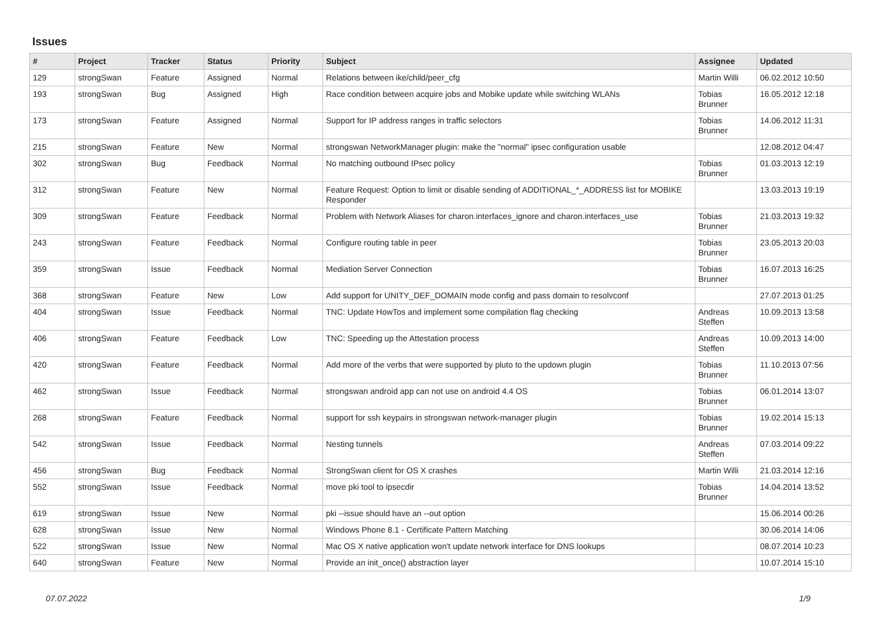Issues
| # | Project | Tracker | Status | Priority | Subject | Assignee | Updated |
| --- | --- | --- | --- | --- | --- | --- | --- |
| 129 | strongSwan | Feature | Assigned | Normal | Relations between ike/child/peer_cfg | Martin Willi | 06.02.2012 10:50 |
| 193 | strongSwan | Bug | Assigned | High | Race condition between acquire jobs and Mobike update while switching WLANs | Tobias Brunner | 16.05.2012 12:18 |
| 173 | strongSwan | Feature | Assigned | Normal | Support for IP address ranges in traffic selectors | Tobias Brunner | 14.06.2012 11:31 |
| 215 | strongSwan | Feature | New | Normal | strongswan NetworkManager plugin: make the "normal" ipsec configuration usable | | 12.08.2012 04:47 |
| 302 | strongSwan | Bug | Feedback | Normal | No matching outbound IPsec policy | Tobias Brunner | 01.03.2013 12:19 |
| 312 | strongSwan | Feature | New | Normal | Feature Request: Option to limit or disable sending of ADDITIONAL_*_ADDRESS list for MOBIKE Responder | | 13.03.2013 19:19 |
| 309 | strongSwan | Feature | Feedback | Normal | Problem with Network Aliases for charon.interfaces_ignore and charon.interfaces_use | Tobias Brunner | 21.03.2013 19:32 |
| 243 | strongSwan | Feature | Feedback | Normal | Configure routing table in peer | Tobias Brunner | 23.05.2013 20:03 |
| 359 | strongSwan | Issue | Feedback | Normal | Mediation Server Connection | Tobias Brunner | 16.07.2013 16:25 |
| 368 | strongSwan | Feature | New | Low | Add support for UNITY_DEF_DOMAIN mode config and pass domain to resolvconf | | 27.07.2013 01:25 |
| 404 | strongSwan | Issue | Feedback | Normal | TNC: Update HowTos and implement some compilation flag checking | Andreas Steffen | 10.09.2013 13:58 |
| 406 | strongSwan | Feature | Feedback | Low | TNC: Speeding up the Attestation process | Andreas Steffen | 10.09.2013 14:00 |
| 420 | strongSwan | Feature | Feedback | Normal | Add more of the verbs that were supported by pluto to the updown plugin | Tobias Brunner | 11.10.2013 07:56 |
| 462 | strongSwan | Issue | Feedback | Normal | strongswan android app can not use on android 4.4 OS | Tobias Brunner | 06.01.2014 13:07 |
| 268 | strongSwan | Feature | Feedback | Normal | support for ssh keypairs in strongswan network-manager plugin | Tobias Brunner | 19.02.2014 15:13 |
| 542 | strongSwan | Issue | Feedback | Normal | Nesting tunnels | Andreas Steffen | 07.03.2014 09:22 |
| 456 | strongSwan | Bug | Feedback | Normal | StrongSwan client for OS X crashes | Martin Willi | 21.03.2014 12:16 |
| 552 | strongSwan | Issue | Feedback | Normal | move pki tool to ipsecdir | Tobias Brunner | 14.04.2014 13:52 |
| 619 | strongSwan | Issue | New | Normal | pki --issue should have an --out option | | 15.06.2014 00:26 |
| 628 | strongSwan | Issue | New | Normal | Windows Phone 8.1 - Certificate Pattern Matching | | 30.06.2014 14:06 |
| 522 | strongSwan | Issue | New | Normal | Mac OS X native application won't update network interface for DNS lookups | | 08.07.2014 10:23 |
| 640 | strongSwan | Feature | New | Normal | Provide an init_once() abstraction layer | | 10.07.2014 15:10 |
07.07.2022 1/9